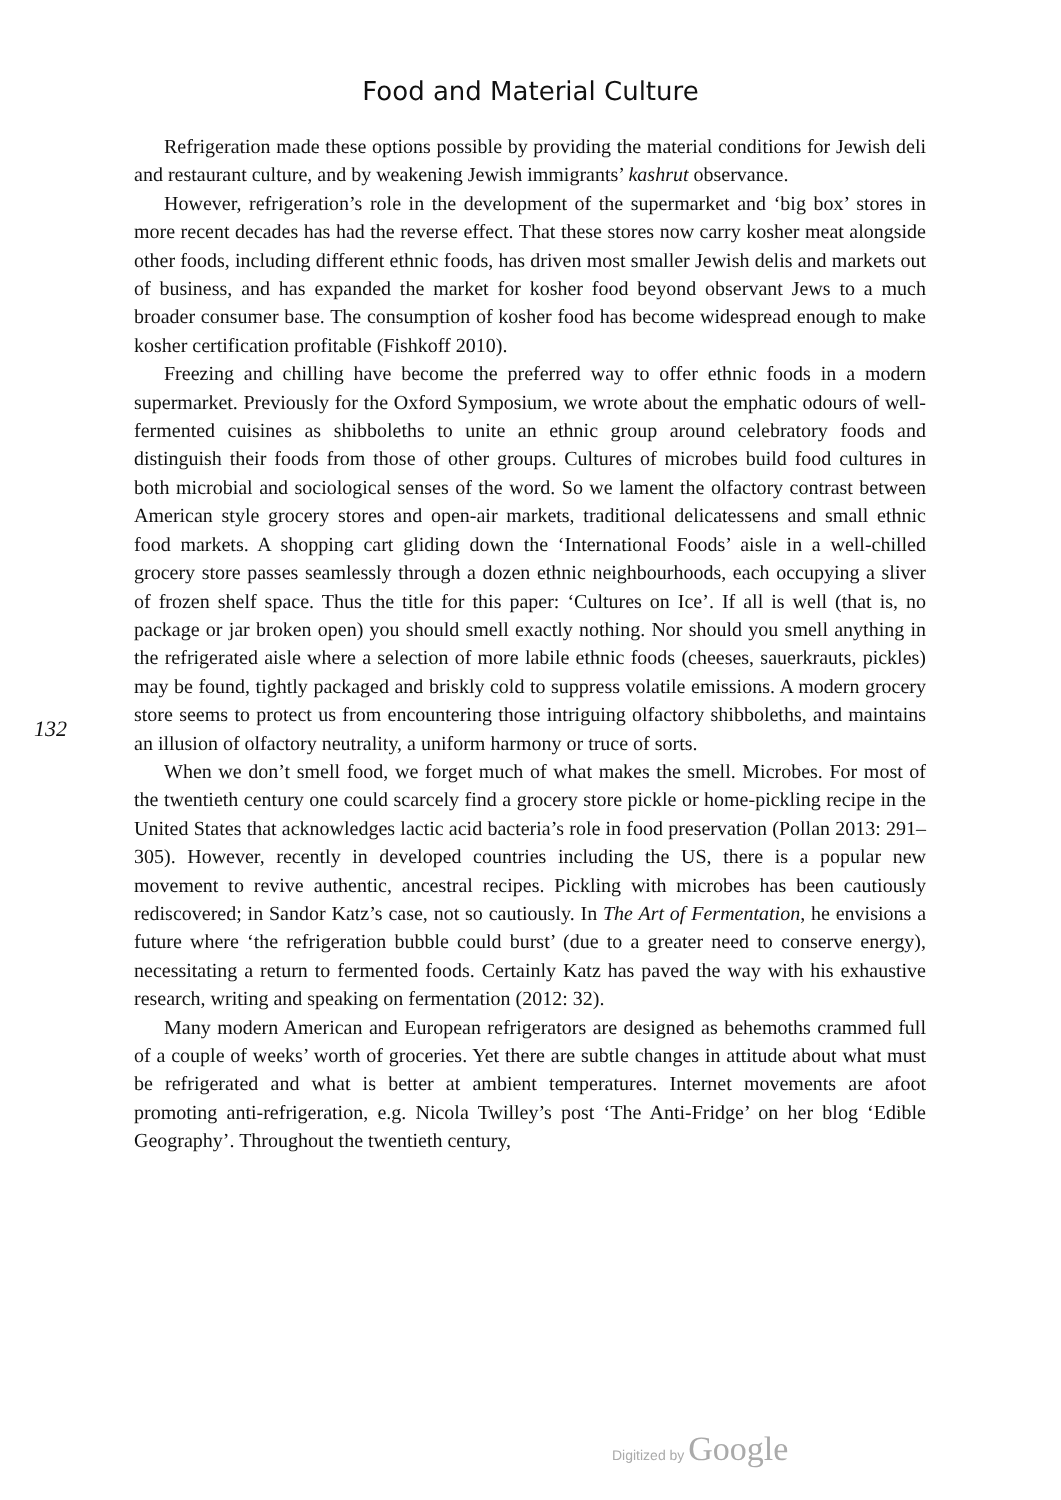Food and Material Culture
132
Refrigeration made these options possible by providing the material conditions for Jewish deli and restaurant culture, and by weakening Jewish immigrants’ kashrut observance.
However, refrigeration’s role in the development of the supermarket and ‘big box’ stores in more recent decades has had the reverse effect. That these stores now carry kosher meat alongside other foods, including different ethnic foods, has driven most smaller Jewish delis and markets out of business, and has expanded the market for kosher food beyond observant Jews to a much broader consumer base. The consumption of kosher food has become widespread enough to make kosher certification profitable (Fishkoff 2010).
Freezing and chilling have become the preferred way to offer ethnic foods in a modern supermarket. Previously for the Oxford Symposium, we wrote about the emphatic odours of well-fermented cuisines as shibboleths to unite an ethnic group around celebratory foods and distinguish their foods from those of other groups. Cultures of microbes build food cultures in both microbial and sociological senses of the word. So we lament the olfactory contrast between American style grocery stores and open-air markets, traditional delicatessens and small ethnic food markets. A shopping cart gliding down the ‘International Foods’ aisle in a well-chilled grocery store passes seamlessly through a dozen ethnic neighbourhoods, each occupying a sliver of frozen shelf space. Thus the title for this paper: ‘Cultures on Ice’. If all is well (that is, no package or jar broken open) you should smell exactly nothing. Nor should you smell anything in the refrigerated aisle where a selection of more labile ethnic foods (cheeses, sauerkrauts, pickles) may be found, tightly packaged and briskly cold to suppress volatile emissions. A modern grocery store seems to protect us from encountering those intriguing olfactory shibboleths, and maintains an illusion of olfactory neutrality, a uniform harmony or truce of sorts.
When we don’t smell food, we forget much of what makes the smell. Microbes. For most of the twentieth century one could scarcely find a grocery store pickle or home-pickling recipe in the United States that acknowledges lactic acid bacteria’s role in food preservation (Pollan 2013: 291–305). However, recently in developed countries including the US, there is a popular new movement to revive authentic, ancestral recipes. Pickling with microbes has been cautiously rediscovered; in Sandor Katz’s case, not so cautiously. In The Art of Fermentation, he envisions a future where ‘the refrigeration bubble could burst’ (due to a greater need to conserve energy), necessitating a return to fermented foods. Certainly Katz has paved the way with his exhaustive research, writing and speaking on fermentation (2012: 32).
Many modern American and European refrigerators are designed as behemoths crammed full of a couple of weeks’ worth of groceries. Yet there are subtle changes in attitude about what must be refrigerated and what is better at ambient temperatures. Internet movements are afoot promoting anti-refrigeration, e.g. Nicola Twilley’s post ‘The Anti-Fridge’ on her blog ‘Edible Geography’. Throughout the twentieth century,
Digitized by Google